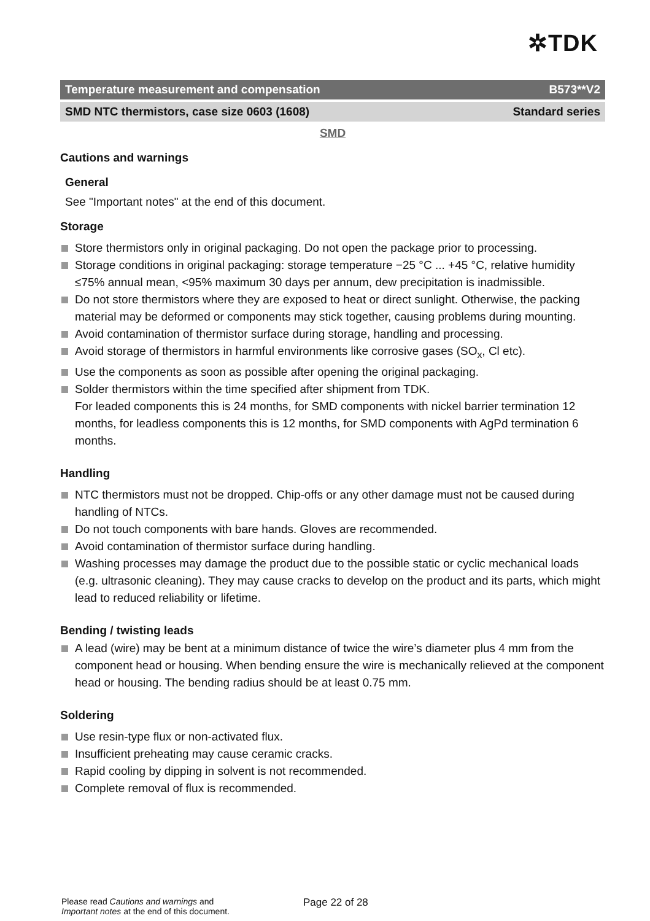✲TDK
Temperature measurement and compensation B573**V2
SMD NTC thermistors, case size 0603 (1608) Standard series
SMD
Cautions and warnings
General
See "Important notes" at the end of this document.
Storage
Store thermistors only in original packaging. Do not open the package prior to processing.
Storage conditions in original packaging: storage temperature −25 °C ... +45 °C, relative humidity ≤75% annual mean, <95% maximum 30 days per annum, dew precipitation is inadmissible.
Do not store thermistors where they are exposed to heat or direct sunlight. Otherwise, the packing material may be deformed or components may stick together, causing problems during mounting.
Avoid contamination of thermistor surface during storage, handling and processing.
Avoid storage of thermistors in harmful environments like corrosive gases (SO<sub>x</sub>, Cl etc).
Use the components as soon as possible after opening the original packaging.
Solder thermistors within the time specified after shipment from TDK.
For leaded components this is 24 months, for SMD components with nickel barrier termination 12 months, for leadless components this is 12 months, for SMD components with AgPd termination 6 months.
Handling
NTC thermistors must not be dropped. Chip-offs or any other damage must not be caused during handling of NTCs.
Do not touch components with bare hands. Gloves are recommended.
Avoid contamination of thermistor surface during handling.
Washing processes may damage the product due to the possible static or cyclic mechanical loads (e.g. ultrasonic cleaning). They may cause cracks to develop on the product and its parts, which might lead to reduced reliability or lifetime.
Bending / twisting leads
A lead (wire) may be bent at a minimum distance of twice the wire’s diameter plus 4 mm from the component head or housing. When bending ensure the wire is mechanically relieved at the component head or housing. The bending radius should be at least 0.75 mm.
Soldering
Use resin-type flux or non-activated flux.
Insufficient preheating may cause ceramic cracks.
Rapid cooling by dipping in solvent is not recommended.
Complete removal of flux is recommended.
Please read Cautions and warnings and
Important notes at the end of this document.
Page 22 of 28